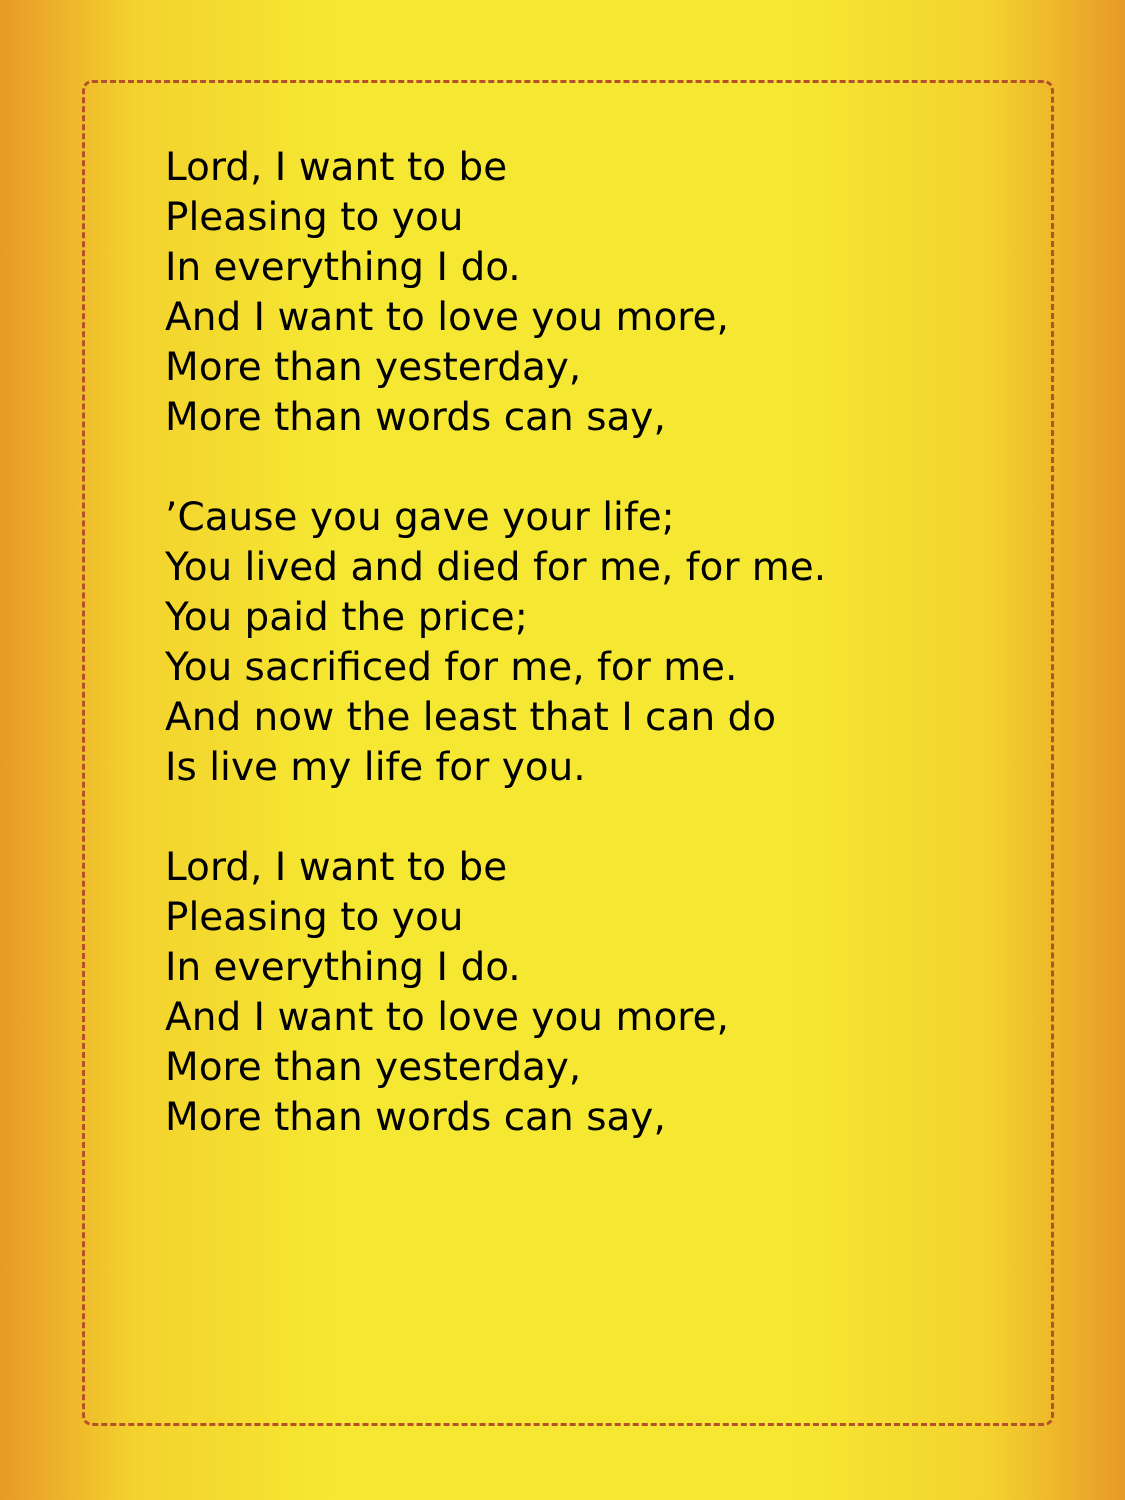Lord, I want to be
Pleasing to you
In everything I do.
And I want to love you more,
More than yesterday,
More than words can say,
’Cause you gave your life;
You lived and died for me, for me.
You paid the price;
You sacrificed for me, for me.
And now the least that I can do
Is live my life for you.
Lord, I want to be
Pleasing to you
In everything I do.
And I want to love you more,
More than yesterday,
More than words can say,